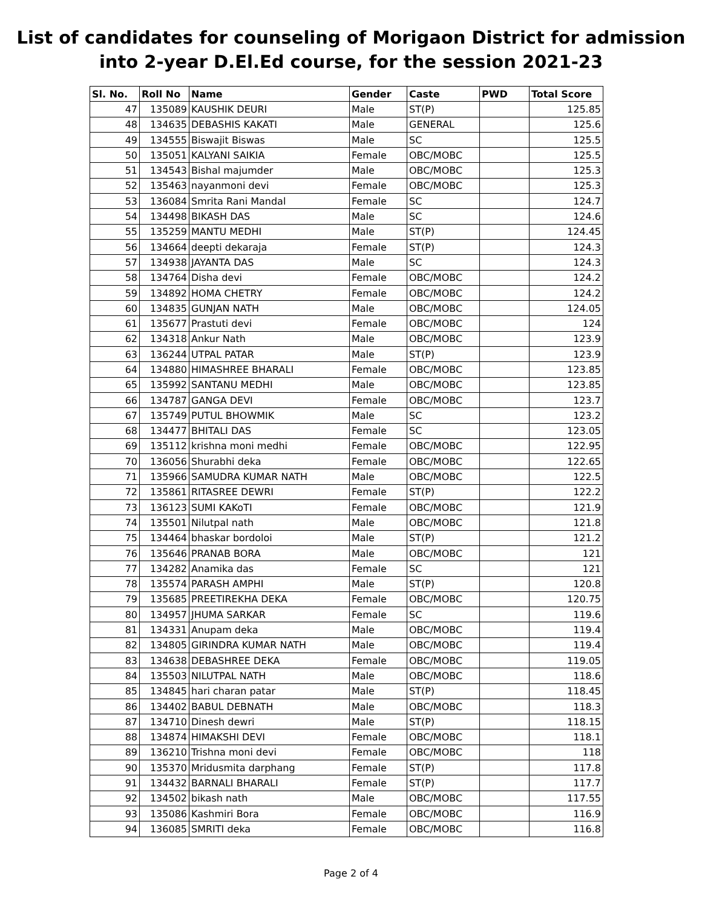List of candidates for counseling of Morigaon District for admission
into 2-year D.El.Ed course, for the session 2021-23
| Sl. No. | Roll No | Name | Gender | Caste | PWD | Total Score |
| --- | --- | --- | --- | --- | --- | --- |
| 47 | 135089 | KAUSHIK DEURI | Male | ST(P) | | 125.85 |
| 48 | 134635 | DEBASHIS KAKATI | Male | GENERAL | | 125.6 |
| 49 | 134555 | Biswajit Biswas | Male | SC | | 125.5 |
| 50 | 135051 | KALYANI SAIKIA | Female | OBC/MOBC | | 125.5 |
| 51 | 134543 | Bishal majumder | Male | OBC/MOBC | | 125.3 |
| 52 | 135463 | nayanmoni devi | Female | OBC/MOBC | | 125.3 |
| 53 | 136084 | Smrita Rani Mandal | Female | SC | | 124.7 |
| 54 | 134498 | BIKASH DAS | Male | SC | | 124.6 |
| 55 | 135259 | MANTU MEDHI | Male | ST(P) | | 124.45 |
| 56 | 134664 | deepti dekaraja | Female | ST(P) | | 124.3 |
| 57 | 134938 | JAYANTA DAS | Male | SC | | 124.3 |
| 58 | 134764 | Disha devi | Female | OBC/MOBC | | 124.2 |
| 59 | 134892 | HOMA CHETRY | Female | OBC/MOBC | | 124.2 |
| 60 | 134835 | GUNJAN NATH | Male | OBC/MOBC | | 124.05 |
| 61 | 135677 | Prastuti devi | Female | OBC/MOBC | | 124 |
| 62 | 134318 | Ankur Nath | Male | OBC/MOBC | | 123.9 |
| 63 | 136244 | UTPAL PATAR | Male | ST(P) | | 123.9 |
| 64 | 134880 | HIMASHREE BHARALI | Female | OBC/MOBC | | 123.85 |
| 65 | 135992 | SANTANU MEDHI | Male | OBC/MOBC | | 123.85 |
| 66 | 134787 | GANGA DEVI | Female | OBC/MOBC | | 123.7 |
| 67 | 135749 | PUTUL BHOWMIK | Male | SC | | 123.2 |
| 68 | 134477 | BHITALI DAS | Female | SC | | 123.05 |
| 69 | 135112 | krishna moni medhi | Female | OBC/MOBC | | 122.95 |
| 70 | 136056 | Shurabhi deka | Female | OBC/MOBC | | 122.65 |
| 71 | 135966 | SAMUDRA KUMAR NATH | Male | OBC/MOBC | | 122.5 |
| 72 | 135861 | RITASREE DEWRI | Female | ST(P) | | 122.2 |
| 73 | 136123 | SUMI KAKoTI | Female | OBC/MOBC | | 121.9 |
| 74 | 135501 | Nilutpal nath | Male | OBC/MOBC | | 121.8 |
| 75 | 134464 | bhaskar bordoloi | Male | ST(P) | | 121.2 |
| 76 | 135646 | PRANAB BORA | Male | OBC/MOBC | | 121 |
| 77 | 134282 | Anamika das | Female | SC | | 121 |
| 78 | 135574 | PARASH AMPHI | Male | ST(P) | | 120.8 |
| 79 | 135685 | PREETIREKHA DEKA | Female | OBC/MOBC | | 120.75 |
| 80 | 134957 | JHUMA SARKAR | Female | SC | | 119.6 |
| 81 | 134331 | Anupam deka | Male | OBC/MOBC | | 119.4 |
| 82 | 134805 | GIRINDRA KUMAR NATH | Male | OBC/MOBC | | 119.4 |
| 83 | 134638 | DEBASHREE DEKA | Female | OBC/MOBC | | 119.05 |
| 84 | 135503 | NILUTPAL NATH | Male | OBC/MOBC | | 118.6 |
| 85 | 134845 | hari charan patar | Male | ST(P) | | 118.45 |
| 86 | 134402 | BABUL DEBNATH | Male | OBC/MOBC | | 118.3 |
| 87 | 134710 | Dinesh dewri | Male | ST(P) | | 118.15 |
| 88 | 134874 | HIMAKSHI DEVI | Female | OBC/MOBC | | 118.1 |
| 89 | 136210 | Trishna moni devi | Female | OBC/MOBC | | 118 |
| 90 | 135370 | Mridusmita darphang | Female | ST(P) | | 117.8 |
| 91 | 134432 | BARNALI BHARALI | Female | ST(P) | | 117.7 |
| 92 | 134502 | bikash nath | Male | OBC/MOBC | | 117.55 |
| 93 | 135086 | Kashmiri Bora | Female | OBC/MOBC | | 116.9 |
| 94 | 136085 | SMRITI deka | Female | OBC/MOBC | | 116.8 |
Page 2 of 4